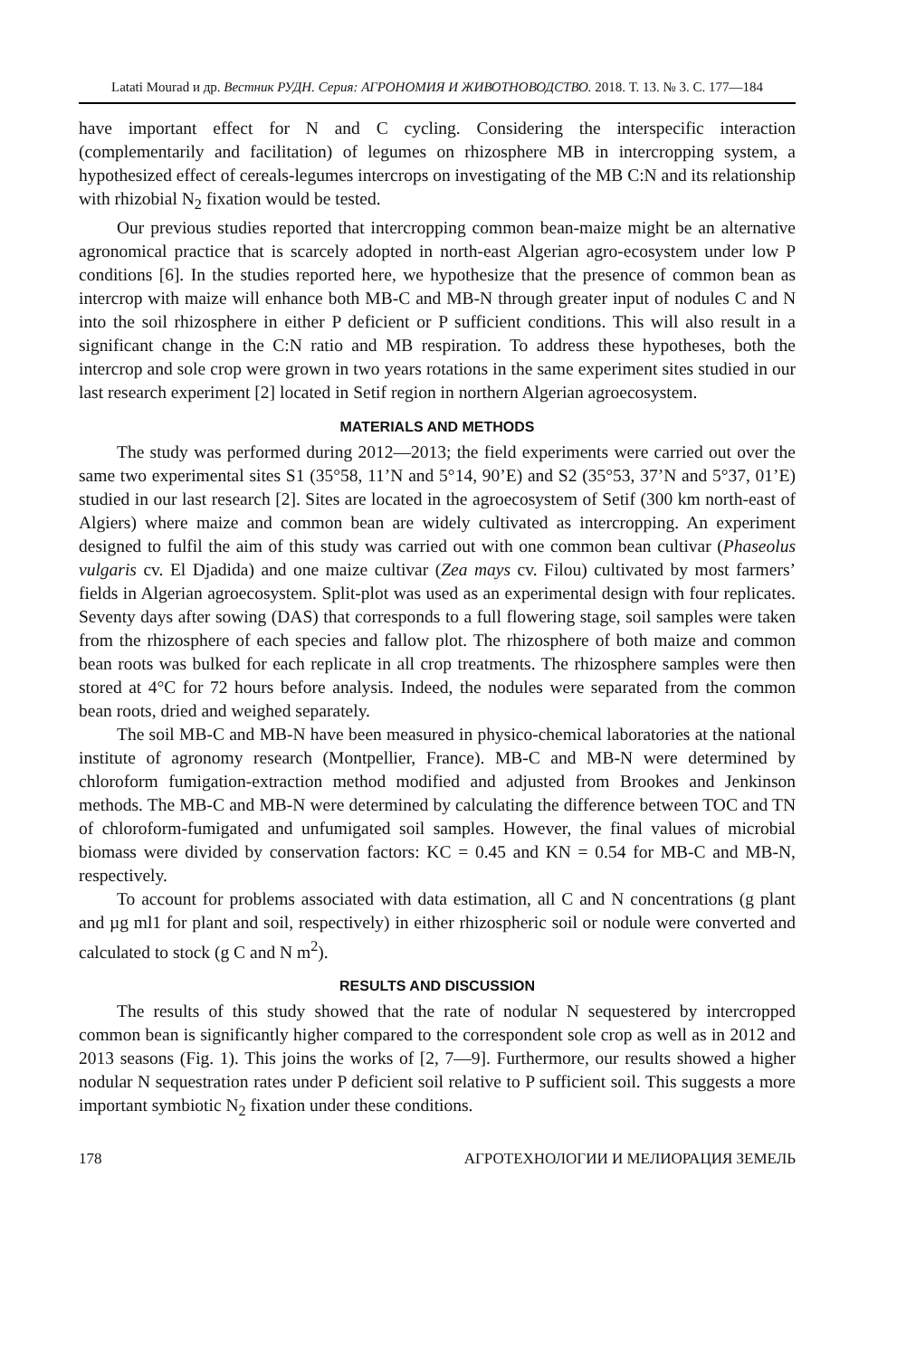Latati Mourad и др. Вестник РУДН. Серия: АГРОНОМИЯ И ЖИВОТНОВОДСТВО. 2018. Т. 13. № 3. С. 177—184
have important effect for N and C cycling. Considering the interspecific interaction (complementarily and facilitation) of legumes on rhizosphere MB in intercropping system, a hypothesized effect of cereals-legumes intercrops on investigating of the MB C:N and its relationship with rhizobial N<sub>2</sub> fixation would be tested.
Our previous studies reported that intercropping common bean-maize might be an alternative agronomical practice that is scarcely adopted in north-east Algerian agro-ecosystem under low P conditions [6]. In the studies reported here, we hypothesize that the presence of common bean as intercrop with maize will enhance both MB-C and MB-N through greater input of nodules C and N into the soil rhizosphere in either P deficient or P sufficient conditions. This will also result in a significant change in the C:N ratio and MB respiration. To address these hypotheses, both the intercrop and sole crop were grown in two years rotations in the same experiment sites studied in our last research experiment [2] located in Setif region in northern Algerian agroecosystem.
MATERIALS AND METHODS
The study was performed during 2012—2013; the field experiments were carried out over the same two experimental sites S1 (35°58, 11’N and 5°14, 90’E) and S2 (35°53, 37’N and 5°37, 01’E) studied in our last research [2]. Sites are located in the agroecosystem of Setif (300 km north-east of Algiers) where maize and common bean are widely cultivated as intercropping. An experiment designed to fulfil the aim of this study was carried out with one common bean cultivar (Phaseolus vulgaris cv. El Djadida) and one maize cultivar (Zea mays cv. Filou) cultivated by most farmers’ fields in Algerian agroecosystem. Split-plot was used as an experimental design with four replicates. Seventy days after sowing (DAS) that corresponds to a full flowering stage, soil samples were taken from the rhizosphere of each species and fallow plot. The rhizosphere of both maize and common bean roots was bulked for each replicate in all crop treatments. The rhizosphere samples were then stored at 4°C for 72 hours before analysis. Indeed, the nodules were separated from the common bean roots, dried and weighed separately.
The soil MB-C and MB-N have been measured in physico-chemical laboratories at the national institute of agronomy research (Montpellier, France). MB-C and MB-N were determined by chloroform fumigation-extraction method modified and adjusted from Brookes and Jenkinson methods. The MB-C and MB-N were determined by calculating the difference between TOC and TN of chloroform-fumigated and unfumigated soil samples. However, the final values of microbial biomass were divided by conservation factors: KC = 0.45 and KN = 0.54 for MB-C and MB-N, respectively.
To account for problems associated with data estimation, all C and N concentrations (g plant and µg ml1 for plant and soil, respectively) in either rhizospheric soil or nodule were converted and calculated to stock (g C and N m<sup>2</sup>).
RESULTS AND DISCUSSION
The results of this study showed that the rate of nodular N sequestered by intercropped common bean is significantly higher compared to the correspondent sole crop as well as in 2012 and 2013 seasons (Fig. 1). This joins the works of [2, 7—9]. Furthermore, our results showed a higher nodular N sequestration rates under P deficient soil relative to P sufficient soil. This suggests a more important symbiotic N<sub>2</sub> fixation under these conditions.
178 АГРОТЕХНОЛОГИИ И МЕЛИОРАЦИЯ ЗЕМЕЛЬ